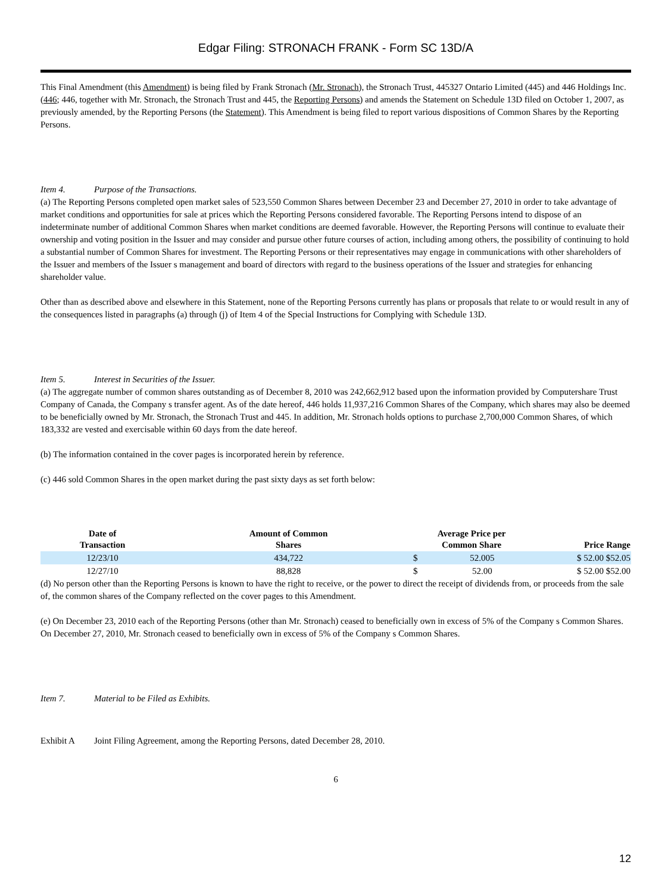Edgar Filing: STRONACH FRANK - Form SC 13D/A
This Final Amendment (this Amendment) is being filed by Frank Stronach (Mr. Stronach), the Stronach Trust, 445327 Ontario Limited (445) and 446 Holdings Inc. (446; 446, together with Mr. Stronach, the Stronach Trust and 445, the Reporting Persons) and amends the Statement on Schedule 13D filed on October 1, 2007, as previously amended, by the Reporting Persons (the Statement). This Amendment is being filed to report various dispositions of Common Shares by the Reporting Persons.
Item 4. Purpose of the Transactions.
(a) The Reporting Persons completed open market sales of 523,550 Common Shares between December 23 and December 27, 2010 in order to take advantage of market conditions and opportunities for sale at prices which the Reporting Persons considered favorable. The Reporting Persons intend to dispose of an indeterminate number of additional Common Shares when market conditions are deemed favorable. However, the Reporting Persons will continue to evaluate their ownership and voting position in the Issuer and may consider and pursue other future courses of action, including among others, the possibility of continuing to hold a substantial number of Common Shares for investment. The Reporting Persons or their representatives may engage in communications with other shareholders of the Issuer and members of the Issuer s management and board of directors with regard to the business operations of the Issuer and strategies for enhancing shareholder value.
Other than as described above and elsewhere in this Statement, none of the Reporting Persons currently has plans or proposals that relate to or would result in any of the consequences listed in paragraphs (a) through (j) of Item 4 of the Special Instructions for Complying with Schedule 13D.
Item 5. Interest in Securities of the Issuer.
(a) The aggregate number of common shares outstanding as of December 8, 2010 was 242,662,912 based upon the information provided by Computershare Trust Company of Canada, the Company s transfer agent. As of the date hereof, 446 holds 11,937,216 Common Shares of the Company, which shares may also be deemed to be beneficially owned by Mr. Stronach, the Stronach Trust and 445. In addition, Mr. Stronach holds options to purchase 2,700,000 Common Shares, of which 183,332 are vested and exercisable within 60 days from the date hereof.
(b) The information contained in the cover pages is incorporated herein by reference.
(c) 446 sold Common Shares in the open market during the past sixty days as set forth below:
| Date of Transaction | Amount of Common Shares | Average Price per Common Share | | Price Range |
| --- | --- | --- | --- | --- |
| 12/23/10 | 434,722 | $ | 52.005 | $ 52.00 $52.05 |
| 12/27/10 | 88,828 | $ | 52.00 | $ 52.00 $52.00 |
(d) No person other than the Reporting Persons is known to have the right to receive, or the power to direct the receipt of dividends from, or proceeds from the sale of, the common shares of the Company reflected on the cover pages to this Amendment.
(e) On December 23, 2010 each of the Reporting Persons (other than Mr. Stronach) ceased to beneficially own in excess of 5% of the Company s Common Shares. On December 27, 2010, Mr. Stronach ceased to beneficially own in excess of 5% of the Company s Common Shares.
Item 7. Material to be Filed as Exhibits.
Exhibit A Joint Filing Agreement, among the Reporting Persons, dated December 28, 2010.
6
12